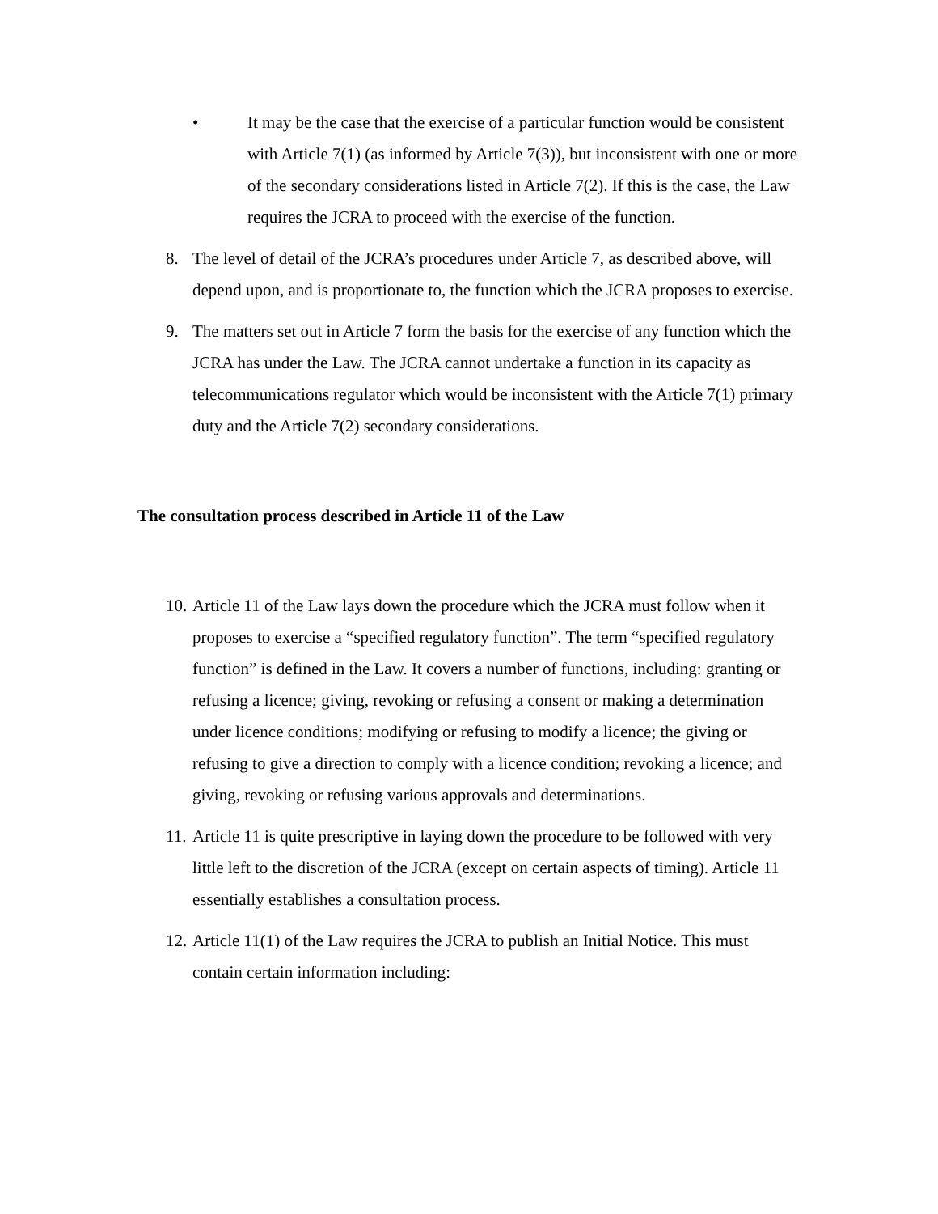• It may be the case that the exercise of a particular function would be consistent with Article 7(1) (as informed by Article 7(3)), but inconsistent with one or more of the secondary considerations listed in Article 7(2). If this is the case, the Law requires the JCRA to proceed with the exercise of the function.
8. The level of detail of the JCRA’s procedures under Article 7, as described above, will depend upon, and is proportionate to, the function which the JCRA proposes to exercise.
9. The matters set out in Article 7 form the basis for the exercise of any function which the JCRA has under the Law. The JCRA cannot undertake a function in its capacity as telecommunications regulator which would be inconsistent with the Article 7(1) primary duty and the Article 7(2) secondary considerations.
The consultation process described in Article 11 of the Law
10. Article 11 of the Law lays down the procedure which the JCRA must follow when it proposes to exercise a “specified regulatory function”. The term “specified regulatory function” is defined in the Law. It covers a number of functions, including: granting or refusing a licence; giving, revoking or refusing a consent or making a determination under licence conditions; modifying or refusing to modify a licence; the giving or refusing to give a direction to comply with a licence condition; revoking a licence; and giving, revoking or refusing various approvals and determinations.
11. Article 11 is quite prescriptive in laying down the procedure to be followed with very little left to the discretion of the JCRA (except on certain aspects of timing). Article 11 essentially establishes a consultation process.
12. Article 11(1) of the Law requires the JCRA to publish an Initial Notice. This must contain certain information including: